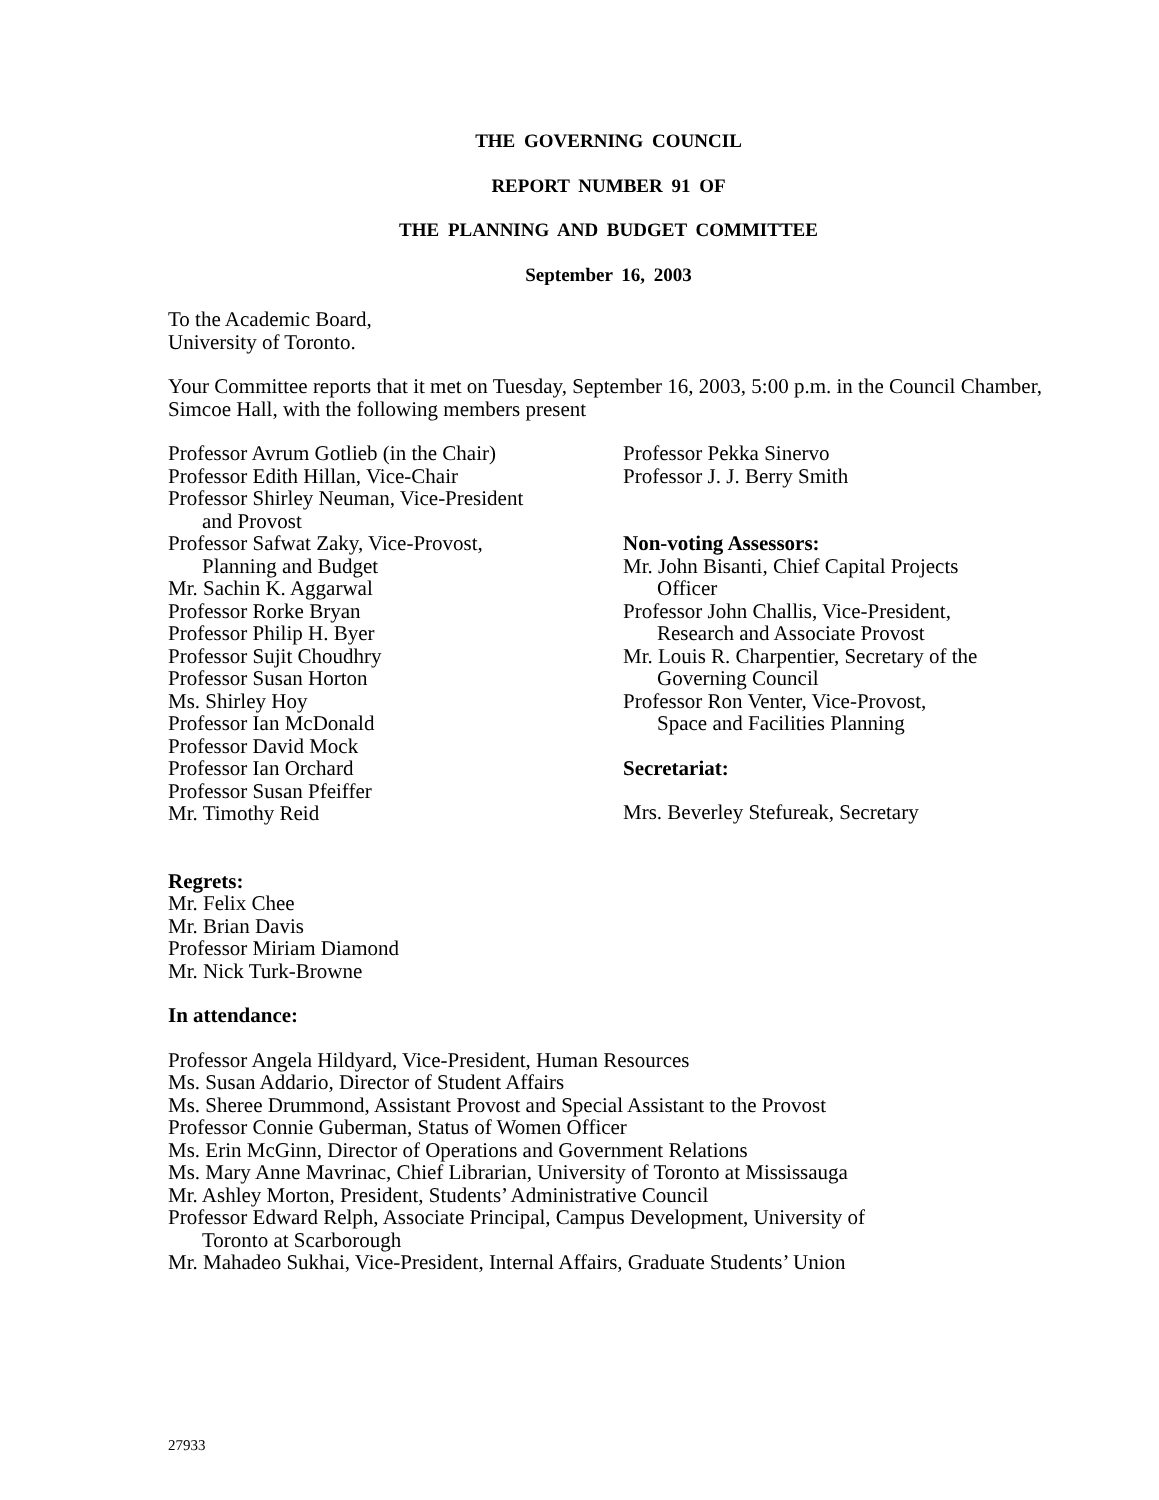THE GOVERNING COUNCIL
REPORT NUMBER 91 OF
THE PLANNING AND BUDGET COMMITTEE
September 16, 2003
To the Academic Board,
University of Toronto.
Your Committee reports that it met on Tuesday, September 16, 2003, 5:00 p.m. in the Council Chamber, Simcoe Hall, with the following members present
Professor Avrum Gotlieb (in the Chair)
Professor Edith Hillan, Vice-Chair
Professor Shirley Neuman, Vice-President
and Provost
Professor Safwat Zaky, Vice-Provost,
Planning and Budget
Mr. Sachin K. Aggarwal
Professor Rorke Bryan
Professor Philip H. Byer
Professor Sujit Choudhry
Professor Susan Horton
Ms. Shirley Hoy
Professor Ian McDonald
Professor David Mock
Professor Ian Orchard
Professor Susan Pfeiffer
Mr. Timothy Reid
Professor Pekka Sinervo
Professor J. J. Berry Smith
Non-voting Assessors:
Mr. John Bisanti, Chief Capital Projects
Officer
Professor John Challis, Vice-President,
Research and Associate Provost
Mr. Louis R. Charpentier, Secretary of the
Governing Council
Professor Ron Venter, Vice-Provost,
Space and Facilities Planning
Secretariat:
Mrs. Beverley Stefureak, Secretary
Regrets:
Mr. Felix Chee
Mr. Brian Davis
Professor Miriam Diamond
Mr. Nick Turk-Browne
In attendance:
Professor Angela Hildyard, Vice-President, Human Resources
Ms. Susan Addario, Director of Student Affairs
Ms. Sheree Drummond, Assistant Provost and Special Assistant to the Provost
Professor Connie Guberman, Status of Women Officer
Ms. Erin McGinn, Director of Operations and Government Relations
Ms. Mary Anne Mavrinac, Chief Librarian, University of Toronto at Mississauga
Mr. Ashley Morton, President, Students’ Administrative Council
Professor Edward Relph, Associate Principal, Campus Development, University of
Toronto at Scarborough
Mr. Mahadeo Sukhai, Vice-President, Internal Affairs, Graduate Students’ Union
27933